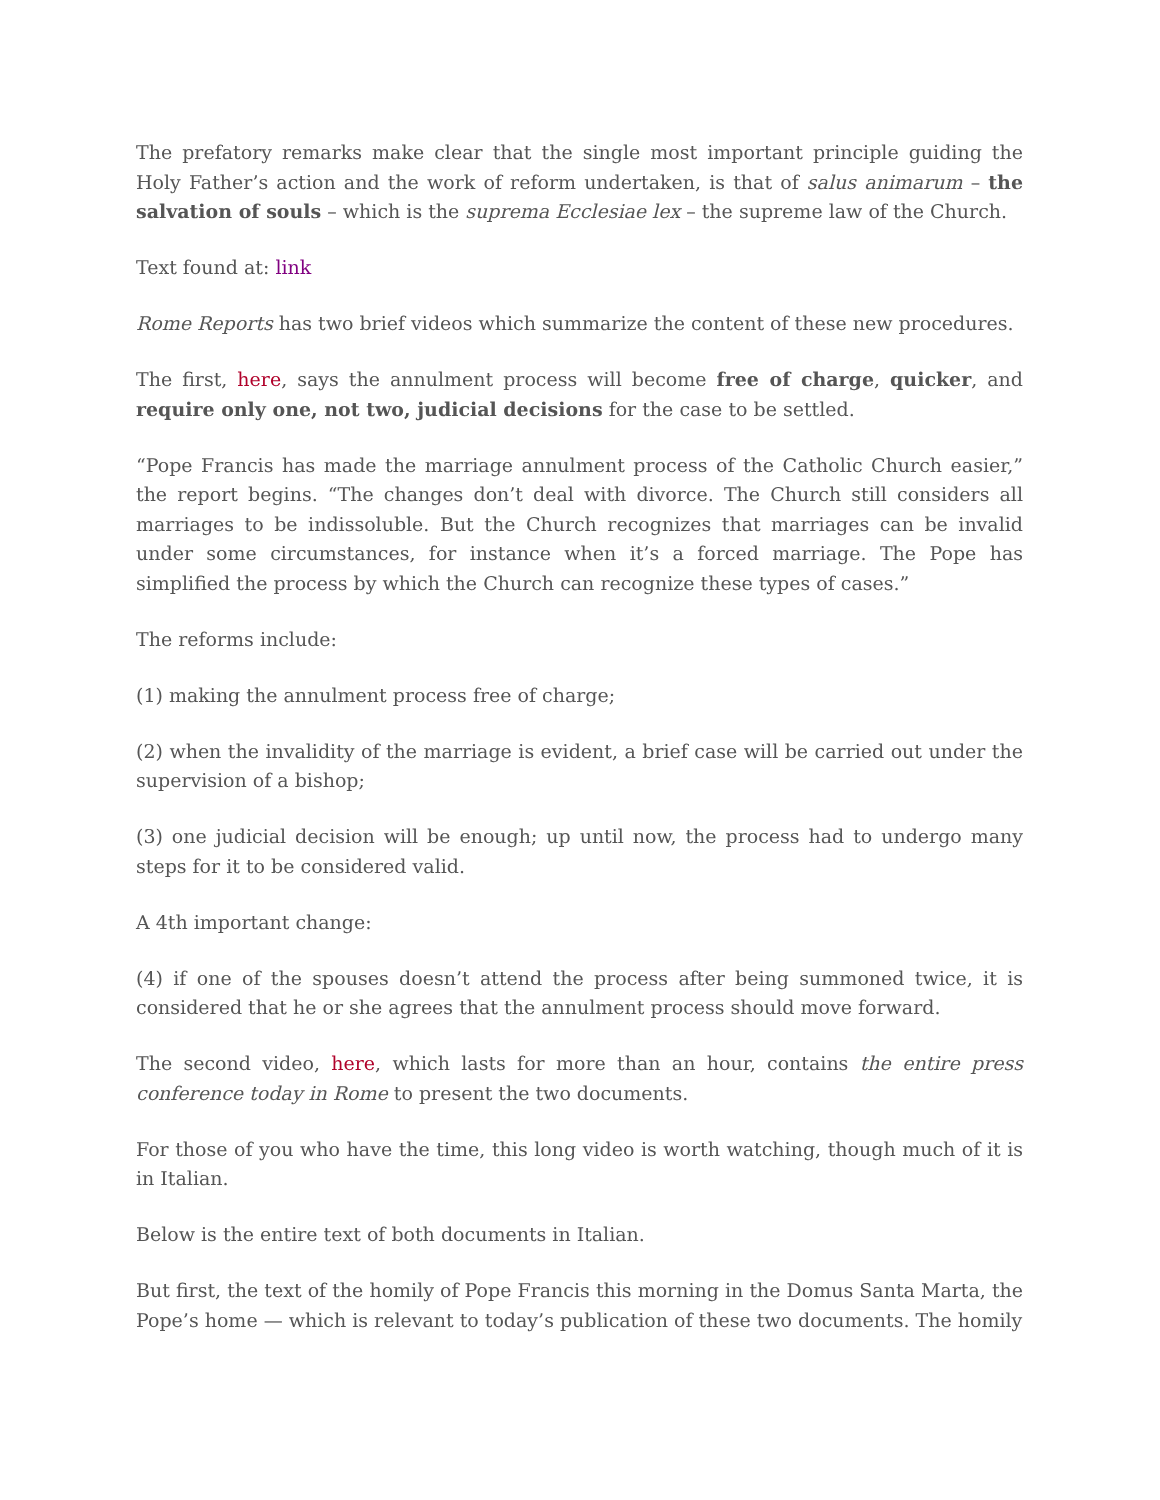The prefatory remarks make clear that the single most important principle guiding the Holy Father’s action and the work of reform undertaken, is that of salus animarum – the salvation of souls – which is the suprema Ecclesiae lex – the supreme law of the Church.
Text found at: link
Rome Reports has two brief videos which summarize the content of these new procedures.
The first, here, says the annulment process will become free of charge, quicker, and require only one, not two, judicial decisions for the case to be settled.
“Pope Francis has made the marriage annulment process of the Catholic Church easier,” the report begins. “The changes don’t deal with divorce. The Church still considers all marriages to be indissoluble. But the Church recognizes that marriages can be invalid under some circumstances, for instance when it’s a forced marriage. The Pope has simplified the process by which the Church can recognize these types of cases.”
The reforms include:
(1) making the annulment process free of charge;
(2) when the invalidity of the marriage is evident, a brief case will be carried out under the supervision of a bishop;
(3) one judicial decision will be enough; up until now, the process had to undergo many steps for it to be considered valid.
A 4th important change:
(4) if one of the spouses doesn’t attend the process after being summoned twice, it is considered that he or she agrees that the annulment process should move forward.
The second video, here, which lasts for more than an hour, contains the entire press conference today in Rome to present the two documents.
For those of you who have the time, this long video is worth watching, though much of it is in Italian.
Below is the entire text of both documents in Italian.
But first, the text of the homily of Pope Francis this morning in the Domus Santa Marta, the Pope’s home — which is relevant to today’s publication of these two documents. The homily